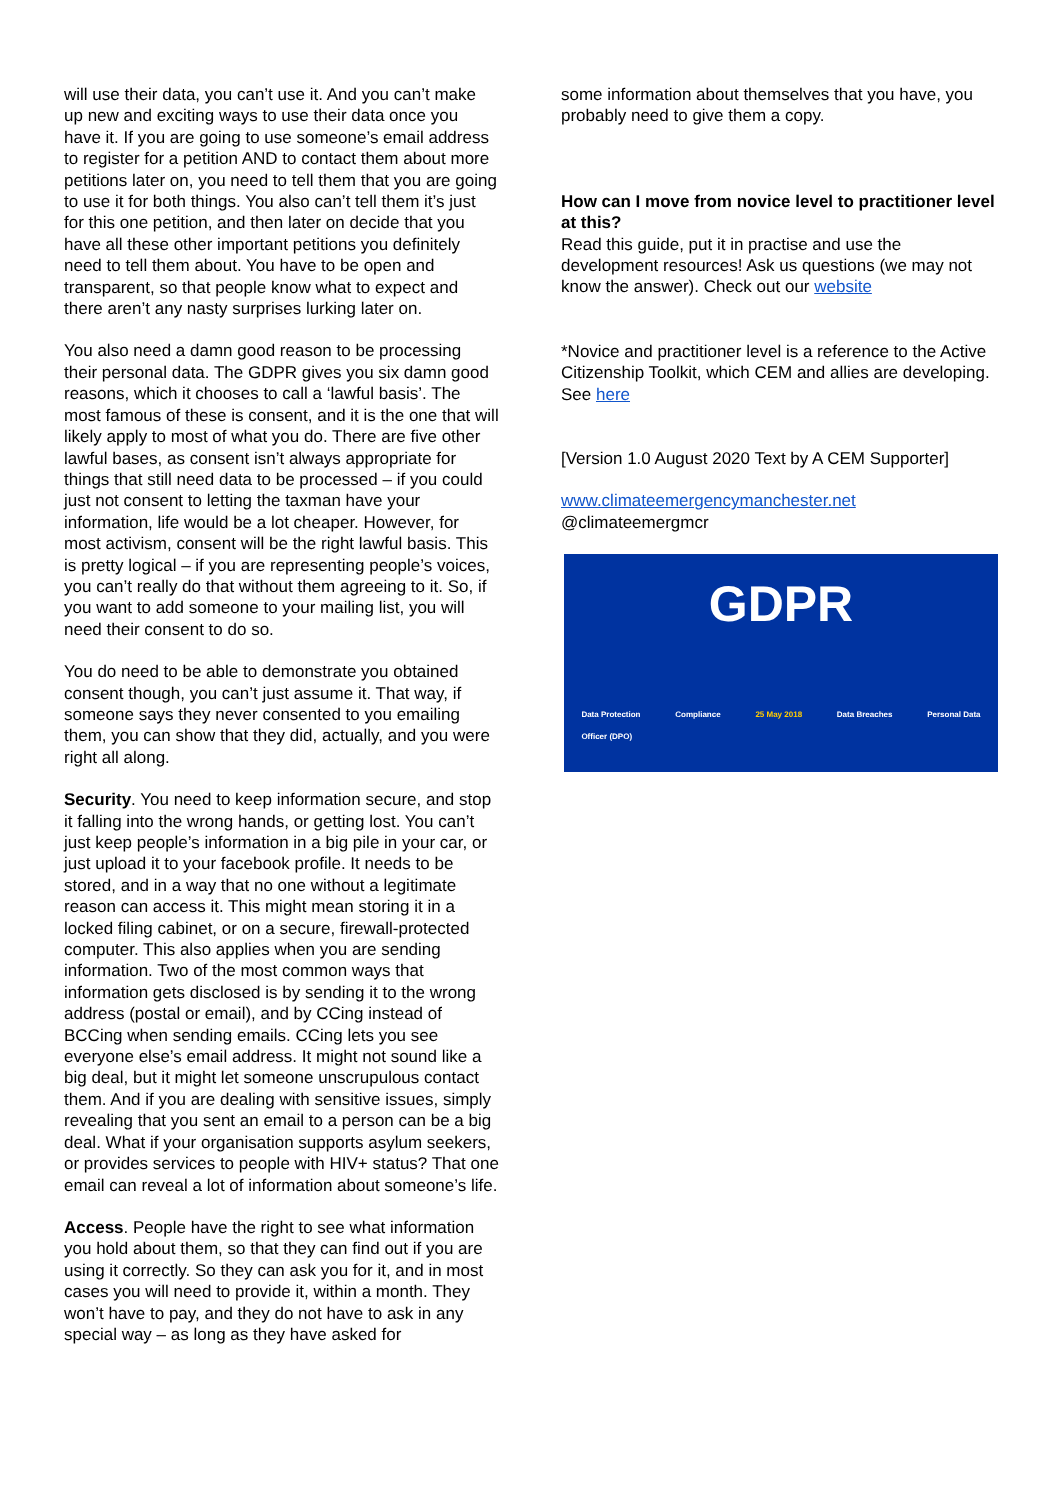will use their data, you can’t use it. And you can’t make up new and exciting ways to use their data once you have it. If you are going to use someone’s email address to register for a petition AND to contact them about more petitions later on, you need to tell them that you are going to use it for both things. You also can’t tell them it’s just for this one petition, and then later on decide that you have all these other important petitions you definitely need to tell them about. You have to be open and transparent, so that people know what to expect and there aren’t any nasty surprises lurking later on.
You also need a damn good reason to be processing their personal data. The GDPR gives you six damn good reasons, which it chooses to call a ‘lawful basis’. The most famous of these is consent, and it is the one that will likely apply to most of what you do. There are five other lawful bases, as consent isn’t always appropriate for things that still need data to be processed – if you could just not consent to letting the taxman have your information, life would be a lot cheaper. However, for most activism, consent will be the right lawful basis. This is pretty logical – if you are representing people’s voices, you can’t really do that without them agreeing to it. So, if you want to add someone to your mailing list, you will need their consent to do so.
You do need to be able to demonstrate you obtained consent though, you can’t just assume it. That way, if someone says they never consented to you emailing them, you can show that they did, actually, and you were right all along.
Security. You need to keep information secure, and stop it falling into the wrong hands, or getting lost. You can’t just keep people’s information in a big pile in your car, or just upload it to your facebook profile. It needs to be stored, and in a way that no one without a legitimate reason can access it. This might mean storing it in a locked filing cabinet, or on a secure, firewall-protected computer. This also applies when you are sending information. Two of the most common ways that information gets disclosed is by sending it to the wrong address (postal or email), and by CCing instead of BCCing when sending emails. CCing lets you see everyone else’s email address. It might not sound like a big deal, but it might let someone unscrupulous contact them. And if you are dealing with sensitive issues, simply revealing that you sent an email to a person can be a big deal. What if your organisation supports asylum seekers, or provides services to people with HIV+ status? That one email can reveal a lot of information about someone’s life.
Access. People have the right to see what information you hold about them, so that they can find out if you are using it correctly. So they can ask you for it, and in most cases you will need to provide it, within a month. They won’t have to pay, and they do not have to ask in any special way – as long as they have asked for
some information about themselves that you have, you probably need to give them a copy.
How can I move from novice level to practitioner level at this?
Read this guide, put it in practise and use the development resources! Ask us questions (we may not know the answer). Check out our website
*Novice and practitioner level is a reference to the Active Citizenship Toolkit, which CEM and allies are developing. See here
[Version 1.0 August 2020 Text by A CEM Supporter]
www.climateemergencymanchester.net
@climateemergmcr
GDPR
Data Protection
Officer (DPO) Compliance 25 May 2018 Data Breaches Personal Data